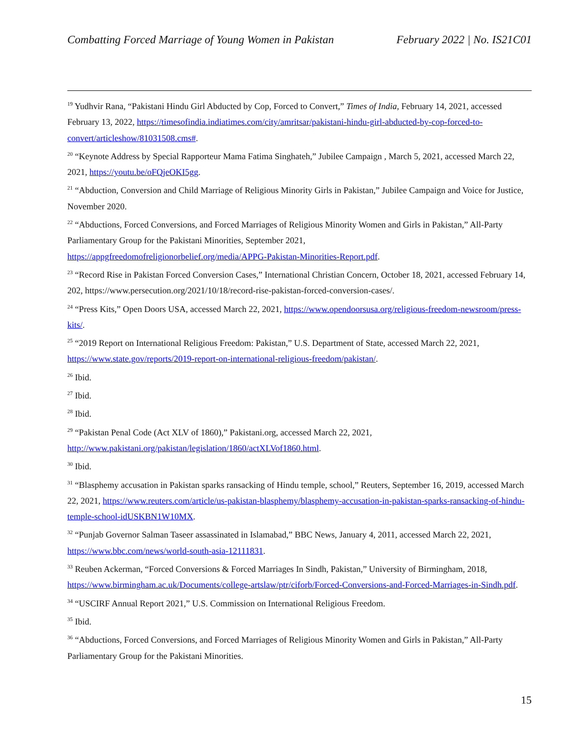Combatting Forced Marriage of Young Women in Pakistan February 2022 | No. IS21C01
<sup>19</sup> Yudhvir Rana, “Pakistani Hindu Girl Abducted by Cop, Forced to Convert,” Times of India, February 14, 2021, accessed February 13, 2022, https://timesofindia.indiatimes.com/city/amritsar/pakistani-hindu-girl-abducted-by-cop-forced-to-convert/articleshow/81031508.cms#.
<sup>20</sup> “Keynote Address by Special Rapporteur Mama Fatima Singhateh,” Jubilee Campaign , March 5, 2021, accessed March 22, 2021, https://youtu.be/oFQjeOKI5gg.
<sup>21</sup> “Abduction, Conversion and Child Marriage of Religious Minority Girls in Pakistan,” Jubilee Campaign and Voice for Justice, November 2020.
<sup>22</sup> “Abductions, Forced Conversions, and Forced Marriages of Religious Minority Women and Girls in Pakistan,” All-Party Parliamentary Group for the Pakistani Minorities, September 2021,
https://appgfreedomofreligionorbelief.org/media/APPG-Pakistan-Minorities-Report.pdf.
<sup>23</sup> “Record Rise in Pakistan Forced Conversion Cases,” International Christian Concern, October 18, 2021, accessed February 14, 202, https://www.persecution.org/2021/10/18/record-rise-pakistan-forced-conversion-cases/.
<sup>24</sup> “Press Kits,” Open Doors USA, accessed March 22, 2021, https://www.opendoorsusa.org/religious-freedom-newsroom/press-kits/.
<sup>25</sup> “2019 Report on International Religious Freedom: Pakistan,” U.S. Department of State, accessed March 22, 2021, https://www.state.gov/reports/2019-report-on-international-religious-freedom/pakistan/.
<sup>26</sup> Ibid.
<sup>27</sup> Ibid.
<sup>28</sup> Ibid.
<sup>29</sup> “Pakistan Penal Code (Act XLV of 1860),” Pakistani.org, accessed March 22, 2021,
http://www.pakistani.org/pakistan/legislation/1860/actXLVof1860.html.
<sup>30</sup> Ibid.
<sup>31</sup> “Blasphemy accusation in Pakistan sparks ransacking of Hindu temple, school,” Reuters, September 16, 2019, accessed March 22, 2021, https://www.reuters.com/article/us-pakistan-blasphemy/blasphemy-accusation-in-pakistan-sparks-ransacking-of-hindu-temple-school-idUSKBN1W10MX.
<sup>32</sup> “Punjab Governor Salman Taseer assassinated in Islamabad,” BBC News, January 4, 2011, accessed March 22, 2021, https://www.bbc.com/news/world-south-asia-12111831.
<sup>33</sup> Reuben Ackerman, “Forced Conversions & Forced Marriages In Sindh, Pakistan,” University of Birmingham, 2018, https://www.birmingham.ac.uk/Documents/college-artslaw/ptr/ciforb/Forced-Conversions-and-Forced-Marriages-in-Sindh.pdf.
<sup>34</sup> “USCIRF Annual Report 2021,” U.S. Commission on International Religious Freedom.
<sup>35</sup> Ibid.
<sup>36</sup> “Abductions, Forced Conversions, and Forced Marriages of Religious Minority Women and Girls in Pakistan,” All-Party Parliamentary Group for the Pakistani Minorities.
15